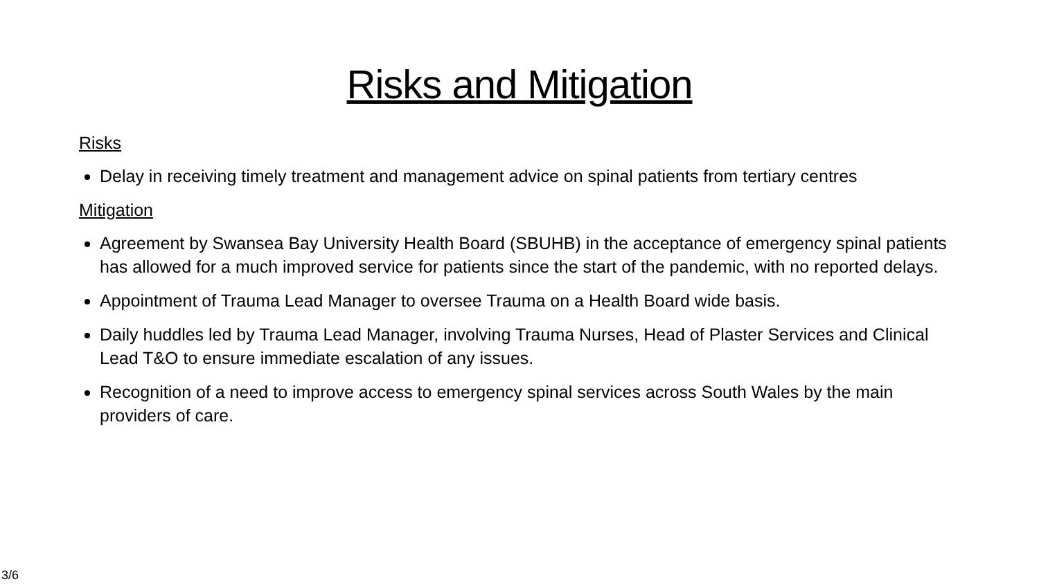Risks and Mitigation
Risks
Delay in receiving timely treatment and management advice on spinal patients from tertiary centres
Mitigation
Agreement by Swansea Bay University Health Board (SBUHB) in the acceptance of emergency spinal patients has allowed for a much improved service for patients since the start of the pandemic, with no reported delays.
Appointment of Trauma Lead Manager to oversee Trauma on a Health Board wide basis.
Daily huddles led by Trauma Lead Manager, involving Trauma Nurses, Head of Plaster Services and Clinical Lead T&O to ensure immediate escalation of any issues.
Recognition of a need to improve access to emergency spinal services across South Wales by the main providers of care.
3/6